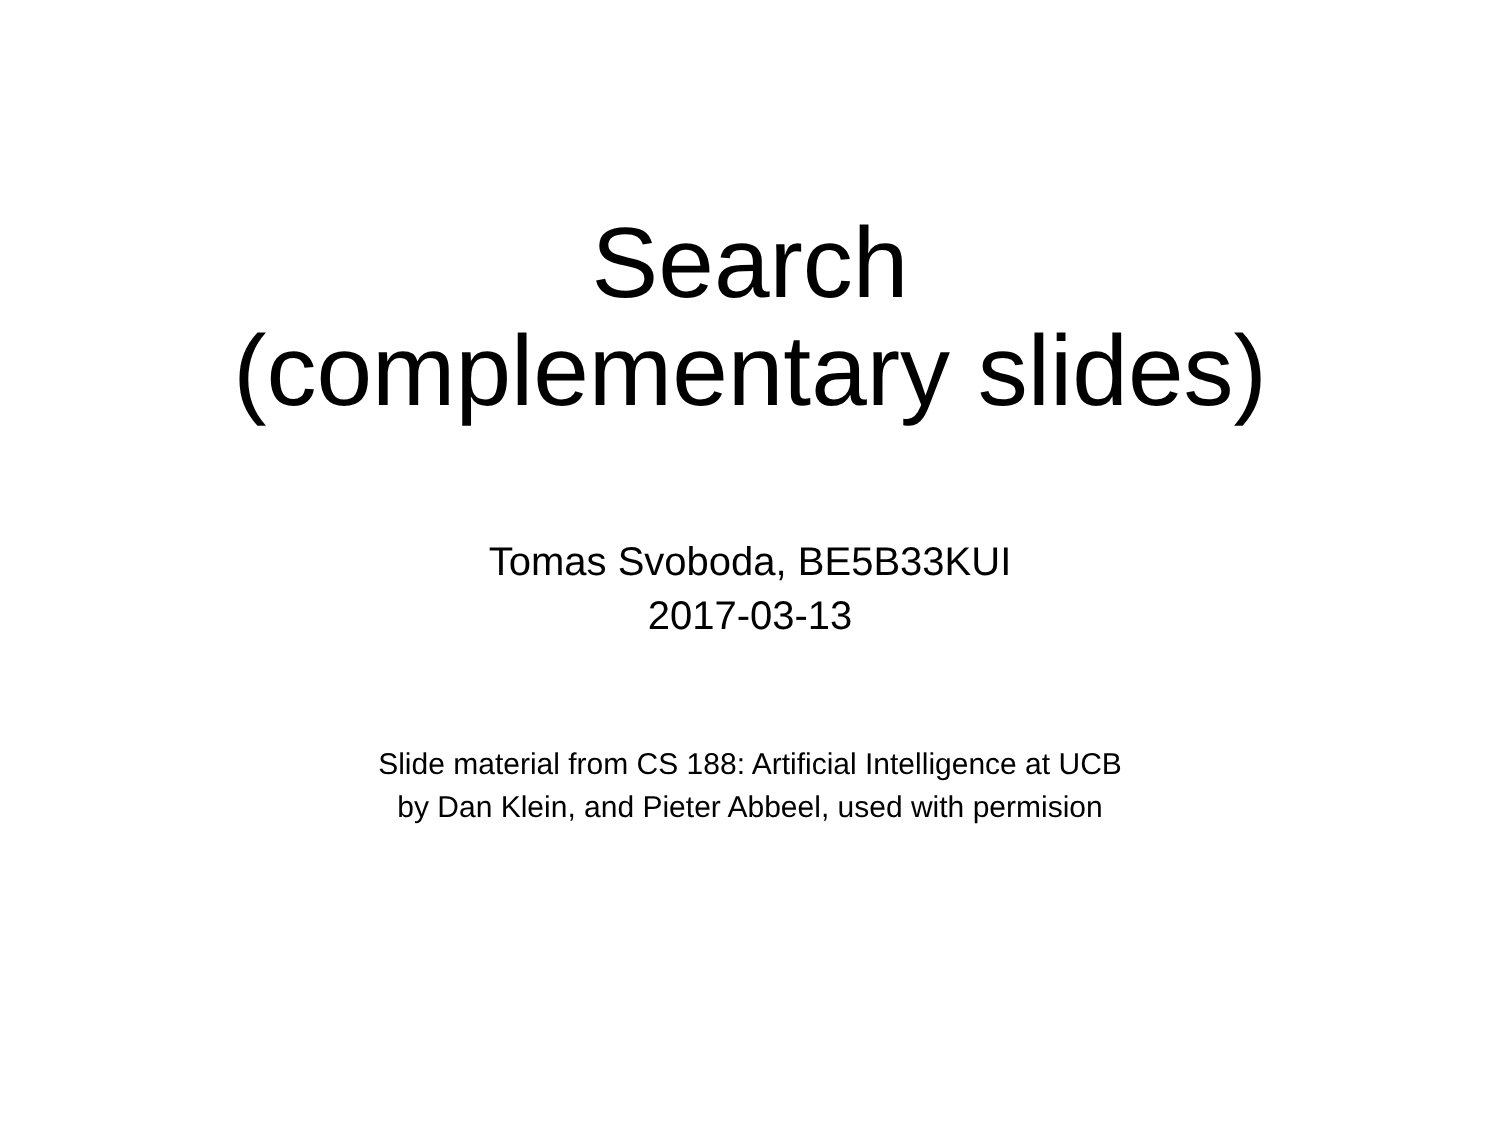Search
(complementary slides)
Tomas Svoboda, BE5B33KUI
2017-03-13
Slide material from CS 188: Artificial Intelligence at UCB
by Dan Klein, and Pieter Abbeel, used with permision